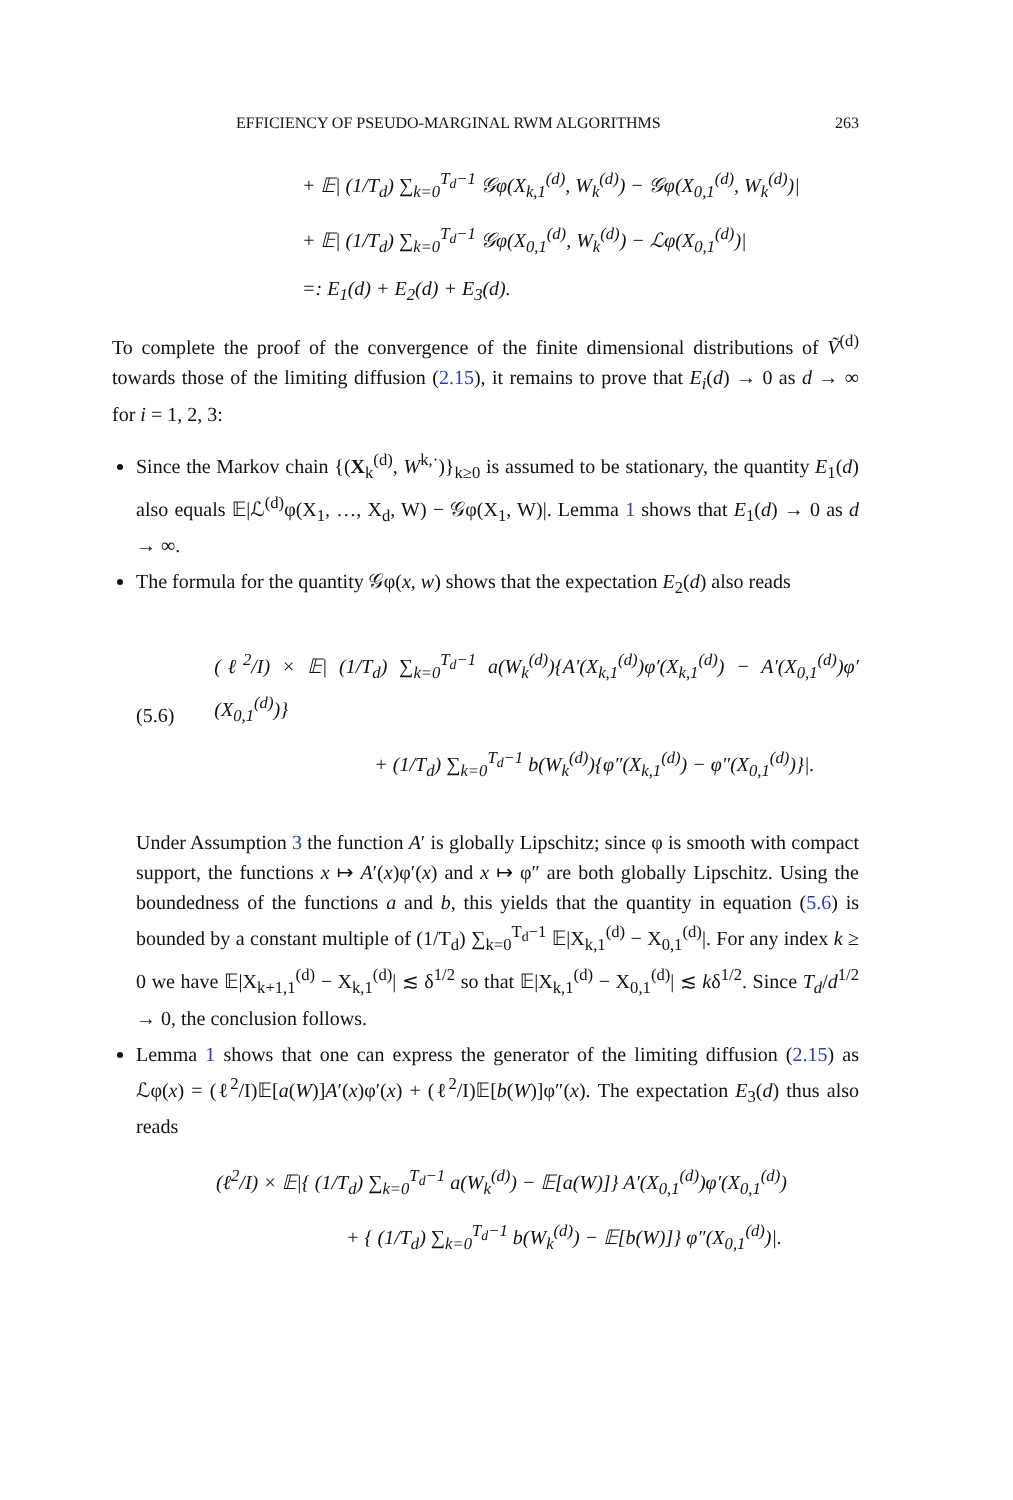EFFICIENCY OF PSEUDO-MARGINAL RWM ALGORITHMS 263
+ 𝔼| (1/T<sub>d</sub>) ∑<sub>k=0</sub><sup>T<sub>d</sub>−1</sup> 𝒢φ(X<sub>k,1</sub><sup>(d)</sup>, W<sub>k</sub><sup>(d)</sup>) − 𝒢φ(X<sub>0,1</sub><sup>(d)</sup>, W<sub>k</sub><sup>(d)</sup>)|
+ 𝔼| (1/T<sub>d</sub>) ∑<sub>k=0</sub><sup>T<sub>d</sub>−1</sup> 𝒢φ(X<sub>0,1</sub><sup>(d)</sup>, W<sub>k</sub><sup>(d)</sup>) − ℒφ(X<sub>0,1</sub><sup>(d)</sup>)|
=: E<sub>1</sub>(d) + E<sub>2</sub>(d) + E<sub>3</sub>(d).
To complete the proof of the convergence of the finite dimensional distributions of Ṽ<sup>(d)</sup> towards those of the limiting diffusion (2.15), it remains to prove that E<sub>i</sub>(d) → 0 as d → ∞ for i = 1, 2, 3:
Since the Markov chain {(X<sub>k</sub><sup>(d)</sup>, W<sup>k,·</sup>)}<sub>k≥0</sub> is assumed to be stationary, the quantity E<sub>1</sub>(d) also equals 𝔼|ℒ<sup>(d)</sup>φ(X<sub>1</sub>, …, X<sub>d</sub>, W) − 𝒢φ(X<sub>1</sub>, W)|. Lemma 1 shows that E<sub>1</sub>(d) → 0 as d → ∞.
The formula for the quantity 𝒢φ(x, w) shows that the expectation E<sub>2</sub>(d) also reads
(5.6)
(ℓ<sup>2</sup>/I) × 𝔼| (1/T<sub>d</sub>) ∑<sub>k=0</sub><sup>T<sub>d</sub>−1</sup> a(W<sub>k</sub><sup>(d)</sup>){A′(X<sub>k,1</sub><sup>(d)</sup>)φ′(X<sub>k,1</sub><sup>(d)</sup>) − A′(X<sub>0,1</sub><sup>(d)</sup>)φ′(X<sub>0,1</sub><sup>(d)</sup>)}
+ (1/T<sub>d</sub>) ∑<sub>k=0</sub><sup>T<sub>d</sub>−1</sup> b(W<sub>k</sub><sup>(d)</sup>){φ″(X<sub>k,1</sub><sup>(d)</sup>) − φ″(X<sub>0,1</sub><sup>(d)</sup>)}|.
Under Assumption 3 the function A′ is globally Lipschitz; since φ is smooth with compact support, the functions x ↦ A′(x)φ′(x) and x ↦ φ″ are both globally Lipschitz. Using the boundedness of the functions a and b, this yields that the quantity in equation (5.6) is bounded by a constant multiple of (1/T<sub>d</sub>) ∑<sub>k=0</sub><sup>T<sub>d</sub>−1</sup> 𝔼|X<sub>k,1</sub><sup>(d)</sup> − X<sub>0,1</sub><sup>(d)</sup>|. For any index k ≥ 0 we have 𝔼|X<sub>k+1,1</sub><sup>(d)</sup> − X<sub>k,1</sub><sup>(d)</sup>| ≲ δ<sup>1/2</sup> so that 𝔼|X<sub>k,1</sub><sup>(d)</sup> − X<sub>0,1</sub><sup>(d)</sup>| ≲ kδ<sup>1/2</sup>. Since T<sub>d</sub>/d<sup>1/2</sup> → 0, the conclusion follows.
Lemma 1 shows that one can express the generator of the limiting diffusion (2.15) as ℒφ(x) = (ℓ<sup>2</sup>/I)𝔼[a(W)]A′(x)φ′(x) + (ℓ<sup>2</sup>/I)𝔼[b(W)]φ″(x). The expectation E<sub>3</sub>(d) thus also reads
(ℓ<sup>2</sup>/I) × 𝔼|{ (1/T<sub>d</sub>) ∑<sub>k=0</sub><sup>T<sub>d</sub>−1</sup> a(W<sub>k</sub><sup>(d)</sup>) − 𝔼[a(W)]} A′(X<sub>0,1</sub><sup>(d)</sup>)φ′(X<sub>0,1</sub><sup>(d)</sup>)
+ { (1/T<sub>d</sub>) ∑<sub>k=0</sub><sup>T<sub>d</sub>−1</sup> b(W<sub>k</sub><sup>(d)</sup>) − 𝔼[b(W)]} φ″(X<sub>0,1</sub><sup>(d)</sup>)|.